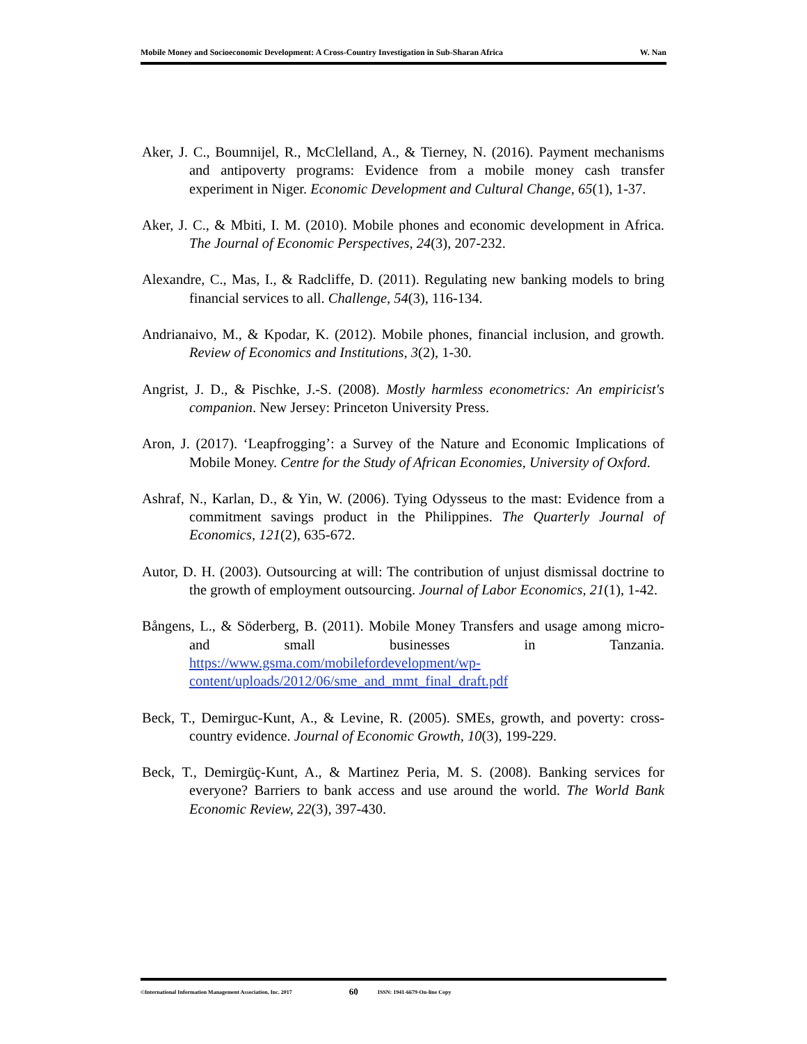Mobile Money and Socioeconomic Development: A Cross-Country Investigation in Sub-Sharan Africa W. Nan
Aker, J. C., Boumnijel, R., McClelland, A., & Tierney, N. (2016). Payment mechanisms and antipoverty programs: Evidence from a mobile money cash transfer experiment in Niger. Economic Development and Cultural Change, 65(1), 1-37.
Aker, J. C., & Mbiti, I. M. (2010). Mobile phones and economic development in Africa. The Journal of Economic Perspectives, 24(3), 207-232.
Alexandre, C., Mas, I., & Radcliffe, D. (2011). Regulating new banking models to bring financial services to all. Challenge, 54(3), 116-134.
Andrianaivo, M., & Kpodar, K. (2012). Mobile phones, financial inclusion, and growth. Review of Economics and Institutions, 3(2), 1-30.
Angrist, J. D., & Pischke, J.-S. (2008). Mostly harmless econometrics: An empiricist's companion. New Jersey: Princeton University Press.
Aron, J. (2017). ‘Leapfrogging’: a Survey of the Nature and Economic Implications of Mobile Money. Centre for the Study of African Economies, University of Oxford.
Ashraf, N., Karlan, D., & Yin, W. (2006). Tying Odysseus to the mast: Evidence from a commitment savings product in the Philippines. The Quarterly Journal of Economics, 121(2), 635-672.
Autor, D. H. (2003). Outsourcing at will: The contribution of unjust dismissal doctrine to the growth of employment outsourcing. Journal of Labor Economics, 21(1), 1-42.
Bångens, L., & Söderberg, B. (2011). Mobile Money Transfers and usage among micro-and small businesses in Tanzania. https://www.gsma.com/mobilefordevelopment/wp-content/uploads/2012/06/sme_and_mmt_final_draft.pdf
Beck, T., Demirguc-Kunt, A., & Levine, R. (2005). SMEs, growth, and poverty: cross-country evidence. Journal of Economic Growth, 10(3), 199-229.
Beck, T., Demirgüç-Kunt, A., & Martinez Peria, M. S. (2008). Banking services for everyone? Barriers to bank access and use around the world. The World Bank Economic Review, 22(3), 397-430.
©International Information Management Association, Inc. 2017 60 ISSN: 1941-6679-On-line Copy